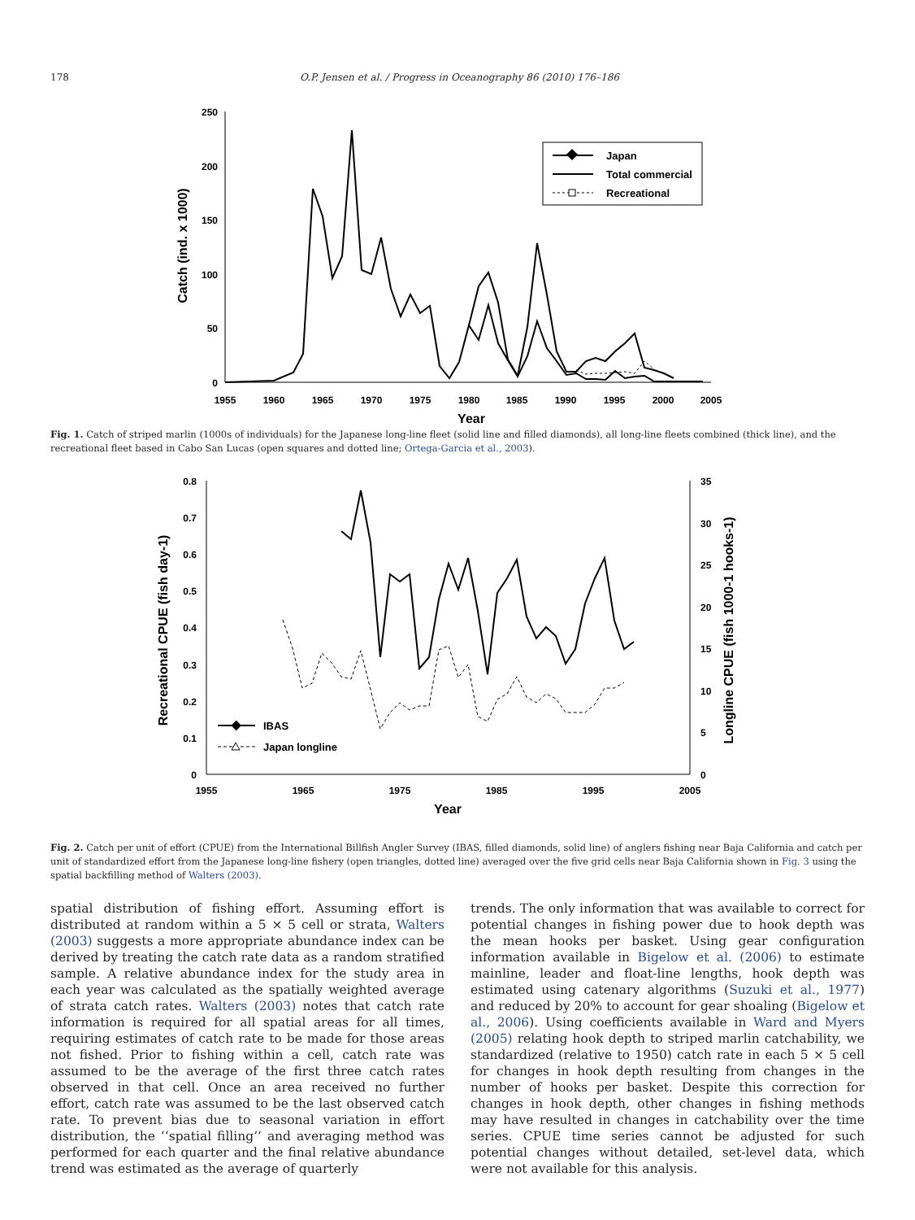178 O.P. Jensen et al. / Progress in Oceanography 86 (2010) 176–186
250
200
150
100
50
0
1955
1960
1965
1970
1975
1980
1985
1990
1995
2000
2005
Year
Catch (ind. x 1000)
Japan
Total commercial
Recreational
Fig. 1. Catch of striped marlin (1000s of individuals) for the Japanese long-line fleet (solid line and filled diamonds), all long-line fleets combined (thick line), and the recreational fleet based in Cabo San Lucas (open squares and dotted line; Ortega-Garcia et al., 2003).
0.8
0.7
0.6
0.5
0.4
0.3
0.2
0.1
0
35
30
25
20
15
10
5
0
1955
1965
1975
1985
1995
2005
Year
Recreational CPUE (fish day-1)
Longline CPUE (fish 1000-1 hooks-1)
IBAS
Japan longline
Fig. 2. Catch per unit of effort (CPUE) from the International Billfish Angler Survey (IBAS, filled diamonds, solid line) of anglers fishing near Baja California and catch per unit of standardized effort from the Japanese long-line fishery (open triangles, dotted line) averaged over the five grid cells near Baja California shown in Fig. 3 using the spatial backfilling method of Walters (2003).
spatial distribution of fishing effort. Assuming effort is distributed at random within a 5 × 5 cell or strata, Walters (2003) suggests a more appropriate abundance index can be derived by treating the catch rate data as a random stratified sample. A relative abundance index for the study area in each year was calculated as the spatially weighted average of strata catch rates. Walters (2003) notes that catch rate information is required for all spatial areas for all times, requiring estimates of catch rate to be made for those areas not fished. Prior to fishing within a cell, catch rate was assumed to be the average of the first three catch rates observed in that cell. Once an area received no further effort, catch rate was assumed to be the last observed catch rate. To prevent bias due to seasonal variation in effort distribution, the ‘‘spatial filling’’ and averaging method was performed for each quarter and the final relative abundance trend was estimated as the average of quarterly
trends. The only information that was available to correct for potential changes in fishing power due to hook depth was the mean hooks per basket. Using gear configuration information available in Bigelow et al. (2006) to estimate mainline, leader and float-line lengths, hook depth was estimated using catenary algorithms (Suzuki et al., 1977) and reduced by 20% to account for gear shoaling (Bigelow et al., 2006). Using coefficients available in Ward and Myers (2005) relating hook depth to striped marlin catchability, we standardized (relative to 1950) catch rate in each 5 × 5 cell for changes in hook depth resulting from changes in the number of hooks per basket. Despite this correction for changes in hook depth, other changes in fishing methods may have resulted in changes in catchability over the time series. CPUE time series cannot be adjusted for such potential changes without detailed, set-level data, which were not available for this analysis.